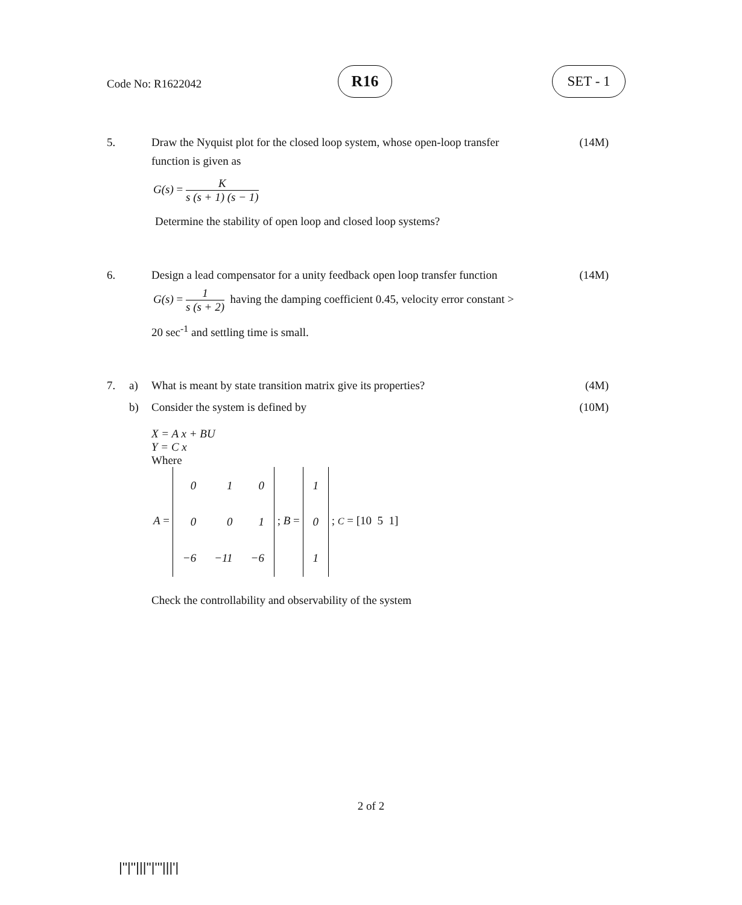Code No: R1622042
R16 SET - 1
5. Draw the Nyquist plot for the closed loop system, whose open-loop transfer
function is given as
(14M)
G(s) = K s (s + 1) (s − 1)
Determine the stability of open loop and closed loop systems?
6. Design a lead compensator for a unity feedback open loop transfer function
(14M)
G(s) = 1 s (s + 2) having the damping coefficient 0.45, velocity error constant >
20 sec<sup>-1</sup> and settling time is small.
7. a) What is meant by state transition matrix give its properties?
(4M)
b) Consider the system is defined by
(10M)
X = A x + BU
Y = C x
Where
A =
| 0 | 1 | 0 |
| 0 | 0 | 1 |
| −6 | −11 | −6 |
; B =
| 1 |
| 0 |
| 1 |
; C = [10 5 1]
Check the controllability and observability of the system
2 of 2
|''|''|||''|'''|||'|